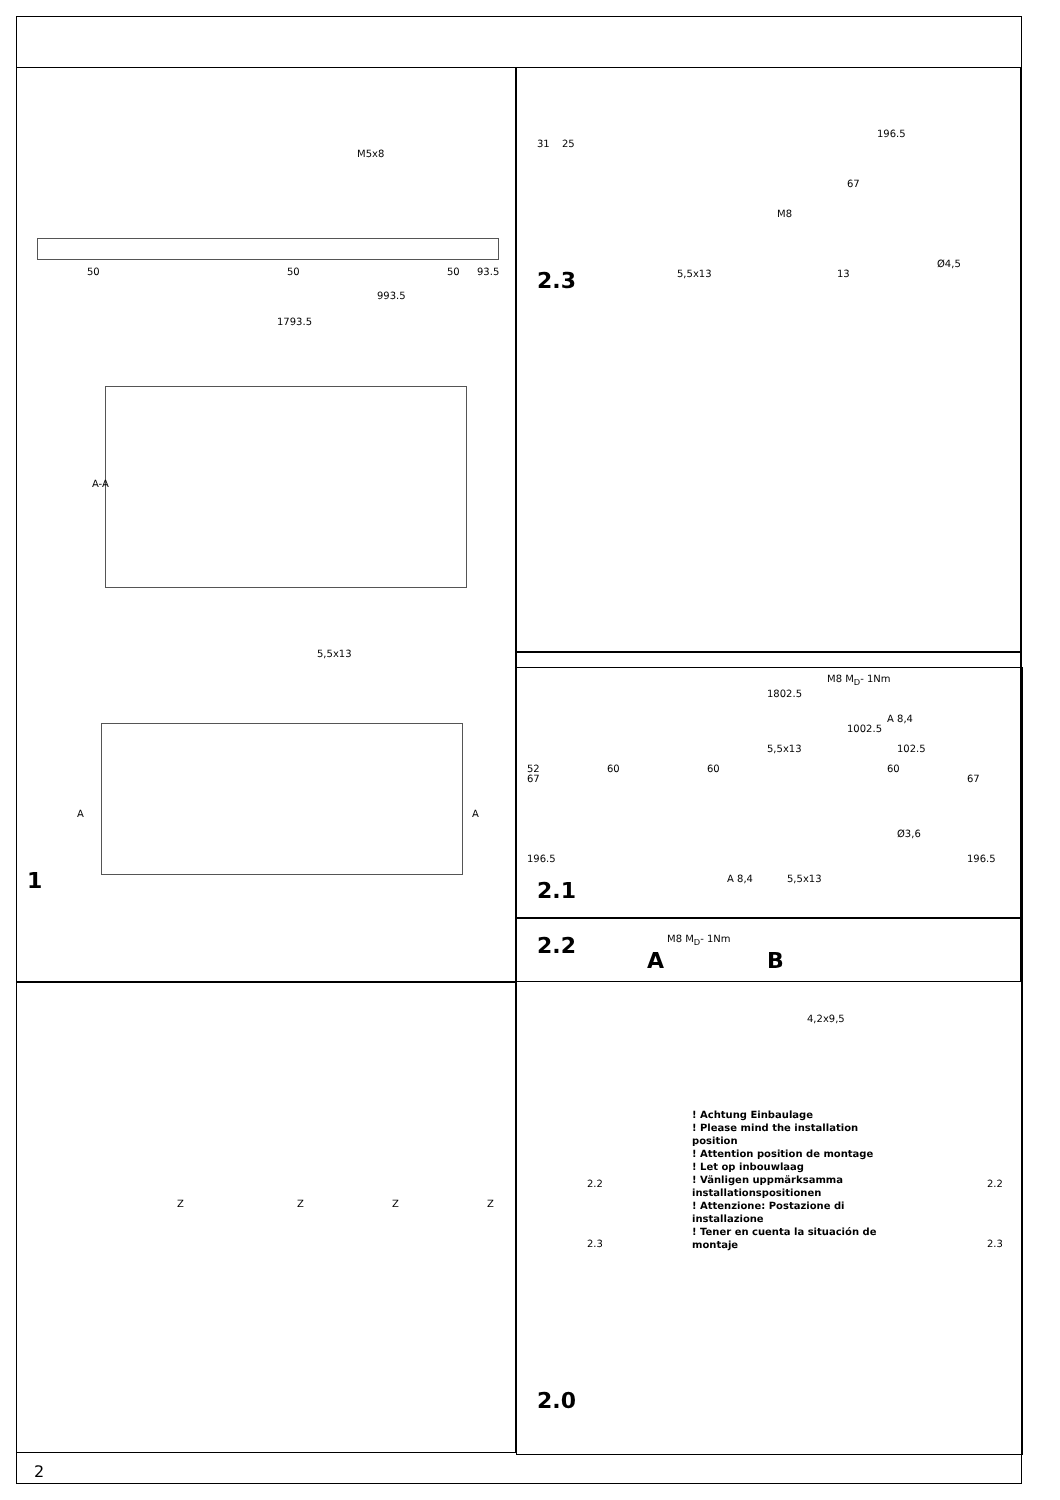M5x8
50 50 50 93.5
993.5
1793.5
A-A
5,5x13
A A
1
31 25
M8
5,5x13
2.3
196.5
67
Ø4,5
13
M8 M<sub>D</sub>- 1Nm
A 8,4
5,5x13
67
196.5
67
196.5
A 8,4 5,5x13
M8 M<sub>D</sub>- 1Nm
2.2
Z Z Z Z
1802.5
1002.5
102.5
60 60 60
52
Ø3,6
2.1
A B
4,2x9,5
2.2 2.2
2.3 2.3
! Achtung Einbaulage
! Please mind the installation position
! Attention position de montage
! Let op inbouwlaag
! Vänligen uppmärksamma installationspositionen
! Attenzione: Postazione di installazione
! Tener en cuenta la situación de montaje
2.0
2